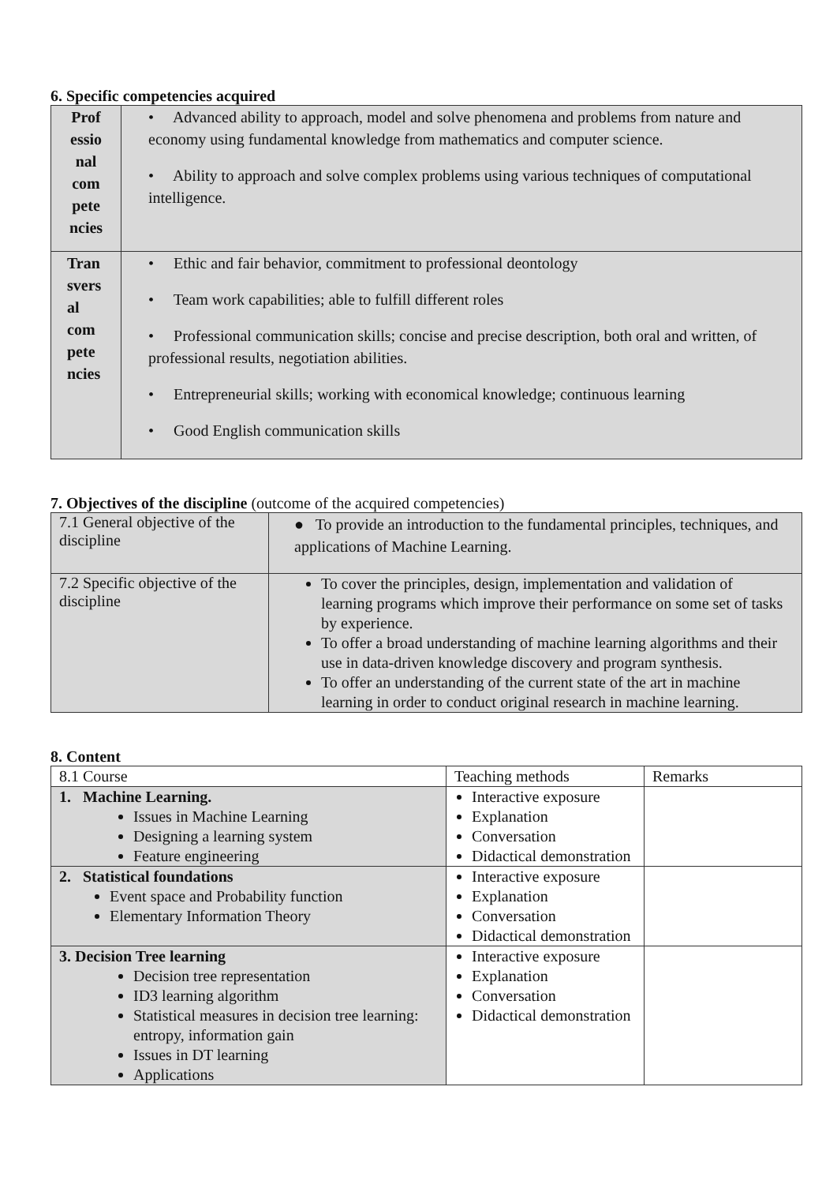6. Specific competencies acquired
| Prof essio nal com pete ncies | • Advanced ability to approach, model and solve phenomena and problems from nature and economy using fundamental knowledge from mathematics and computer science. • Ability to approach and solve complex problems using various techniques of computational intelligence. |
| Tran svers al com pete ncies | • Ethic and fair behavior, commitment to professional deontology • Team work capabilities; able to fulfill different roles • Professional communication skills; concise and precise description, both oral and written, of professional results, negotiation abilities. • Entrepreneurial skills; working with economical knowledge; continuous learning • Good English communication skills |
7. Objectives of the discipline (outcome of the acquired competencies)
| 7.1 General objective of the discipline | ● To provide an introduction to the fundamental principles, techniques, and applications of Machine Learning. |
| 7.2 Specific objective of the discipline | To cover the principles, design, implementation and validation of learning programs which improve their performance on some set of tasks by experience. To offer a broad understanding of machine learning algorithms and their use in data-driven knowledge discovery and program synthesis. To offer an understanding of the current state of the art in machine learning in order to conduct original research in machine learning. |
8. Content
| 8.1 Course | Teaching methods | Remarks |
| 1. Machine Learning. Issues in Machine Learning Designing a learning system Feature engineering | Interactive exposure Explanation Conversation Didactical demonstration | |
| 2. Statistical foundations Event space and Probability function Elementary Information Theory | Interactive exposure Explanation Conversation Didactical demonstration | |
| 3. Decision Tree learning Decision tree representation ID3 learning algorithm Statistical measures in decision tree learning: entropy, information gain Issues in DT learning Applications | Interactive exposure Explanation Conversation Didactical demonstration | |